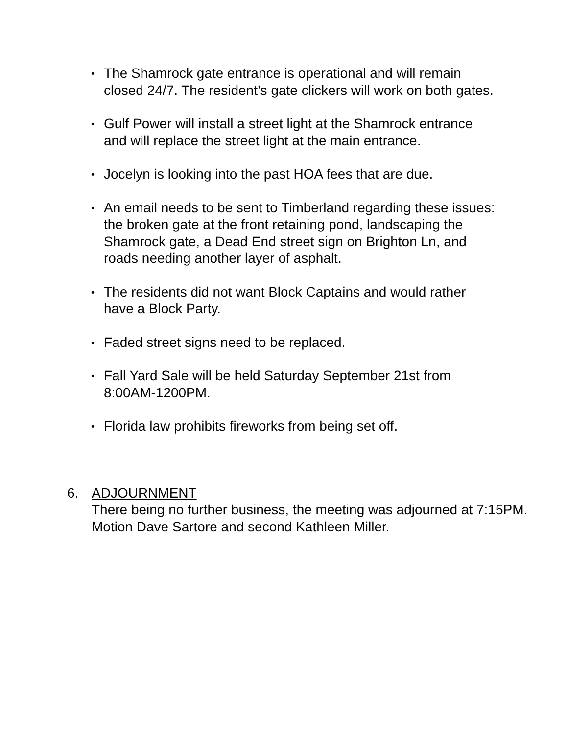• The Shamrock gate entrance is operational and will remain closed 24/7. The resident’s gate clickers will work on both gates.
• Gulf Power will install a street light at the Shamrock entrance and will replace the street light at the main entrance.
• Jocelyn is looking into the past HOA fees that are due.
• An email needs to be sent to Timberland regarding these issues: the broken gate at the front retaining pond, landscaping the Shamrock gate, a Dead End street sign on Brighton Ln, and roads needing another layer of asphalt.
• The residents did not want Block Captains and would rather have a Block Party.
• Faded street signs need to be replaced.
• Fall Yard Sale will be held Saturday September 21st from 8:00AM-1200PM.
• Florida law prohibits fireworks from being set off.
6. ADJOURNMENT
There being no further business, the meeting was adjourned at 7:15PM. Motion Dave Sartore and second Kathleen Miller.